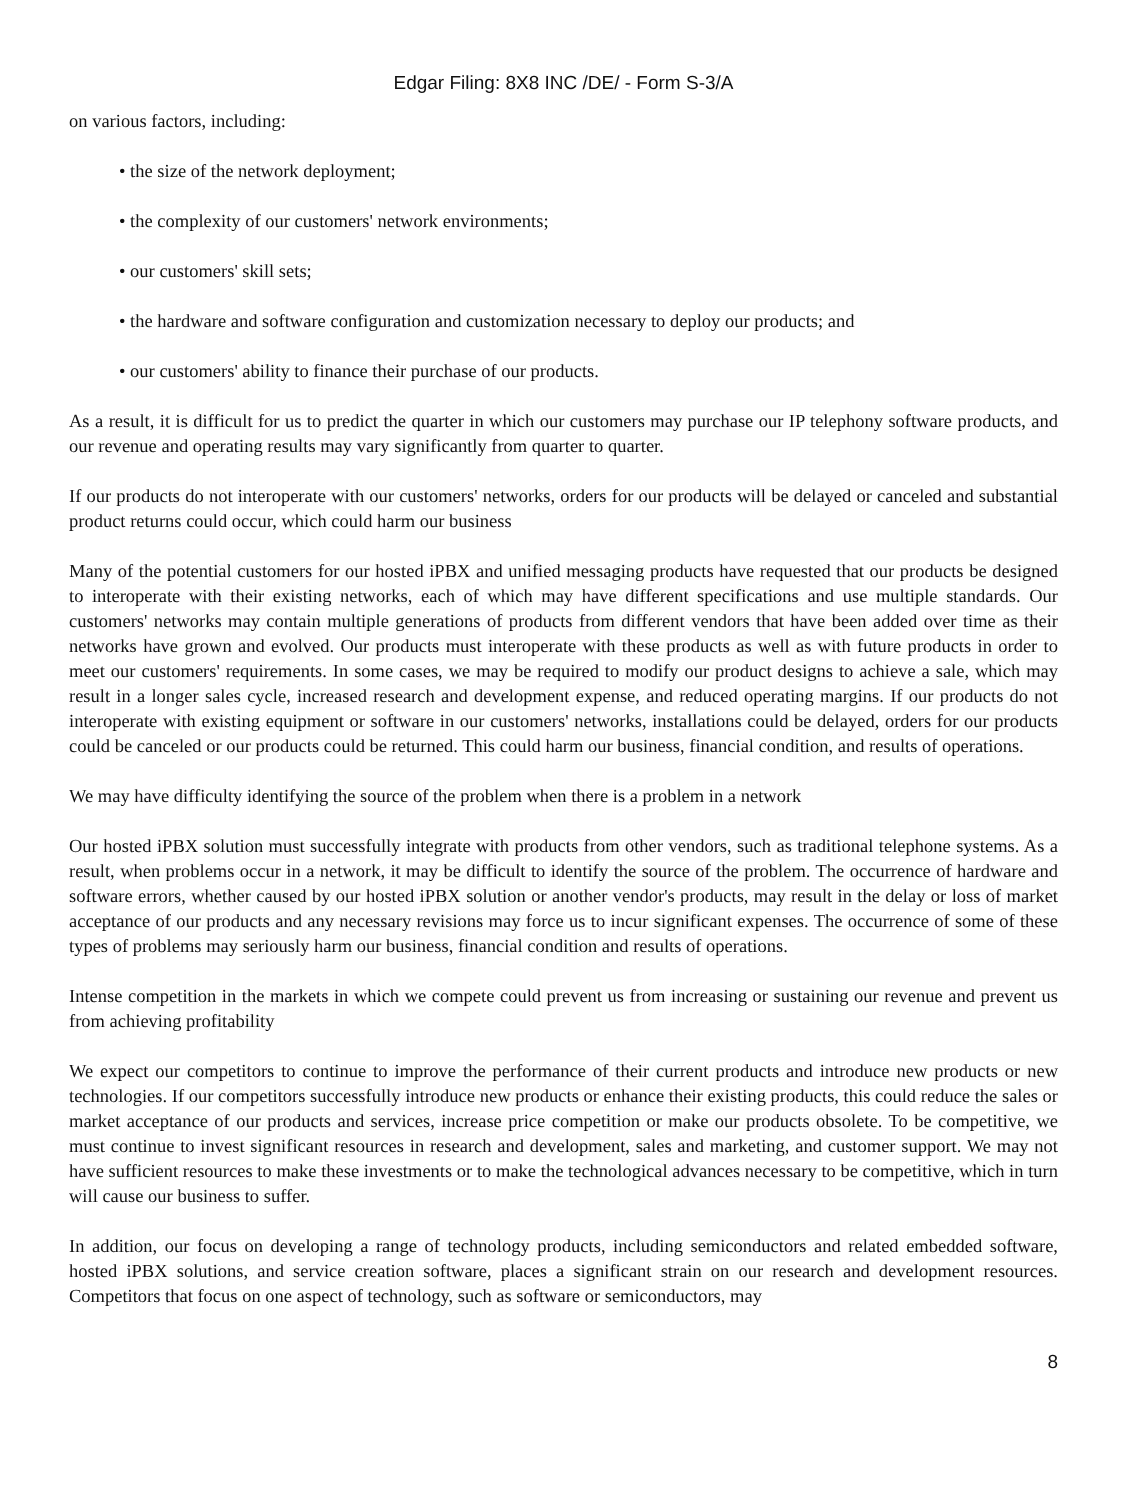Edgar Filing: 8X8 INC /DE/ - Form S-3/A
on various factors, including:
• the size of the network deployment;
• the complexity of our customers' network environments;
• our customers' skill sets;
• the hardware and software configuration and customization necessary to deploy our products; and
• our customers' ability to finance their purchase of our products.
As a result, it is difficult for us to predict the quarter in which our customers may purchase our IP telephony software products, and our revenue and operating results may vary significantly from quarter to quarter.
If our products do not interoperate with our customers' networks, orders for our products will be delayed or canceled and substantial product returns could occur, which could harm our business
Many of the potential customers for our hosted iPBX and unified messaging products have requested that our products be designed to interoperate with their existing networks, each of which may have different specifications and use multiple standards. Our customers' networks may contain multiple generations of products from different vendors that have been added over time as their networks have grown and evolved. Our products must interoperate with these products as well as with future products in order to meet our customers' requirements. In some cases, we may be required to modify our product designs to achieve a sale, which may result in a longer sales cycle, increased research and development expense, and reduced operating margins. If our products do not interoperate with existing equipment or software in our customers' networks, installations could be delayed, orders for our products could be canceled or our products could be returned. This could harm our business, financial condition, and results of operations.
We may have difficulty identifying the source of the problem when there is a problem in a network
Our hosted iPBX solution must successfully integrate with products from other vendors, such as traditional telephone systems. As a result, when problems occur in a network, it may be difficult to identify the source of the problem. The occurrence of hardware and software errors, whether caused by our hosted iPBX solution or another vendor's products, may result in the delay or loss of market acceptance of our products and any necessary revisions may force us to incur significant expenses. The occurrence of some of these types of problems may seriously harm our business, financial condition and results of operations.
Intense competition in the markets in which we compete could prevent us from increasing or sustaining our revenue and prevent us from achieving profitability
We expect our competitors to continue to improve the performance of their current products and introduce new products or new technologies. If our competitors successfully introduce new products or enhance their existing products, this could reduce the sales or market acceptance of our products and services, increase price competition or make our products obsolete. To be competitive, we must continue to invest significant resources in research and development, sales and marketing, and customer support. We may not have sufficient resources to make these investments or to make the technological advances necessary to be competitive, which in turn will cause our business to suffer.
In addition, our focus on developing a range of technology products, including semiconductors and related embedded software, hosted iPBX solutions, and service creation software, places a significant strain on our research and development resources. Competitors that focus on one aspect of technology, such as software or semiconductors, may
8